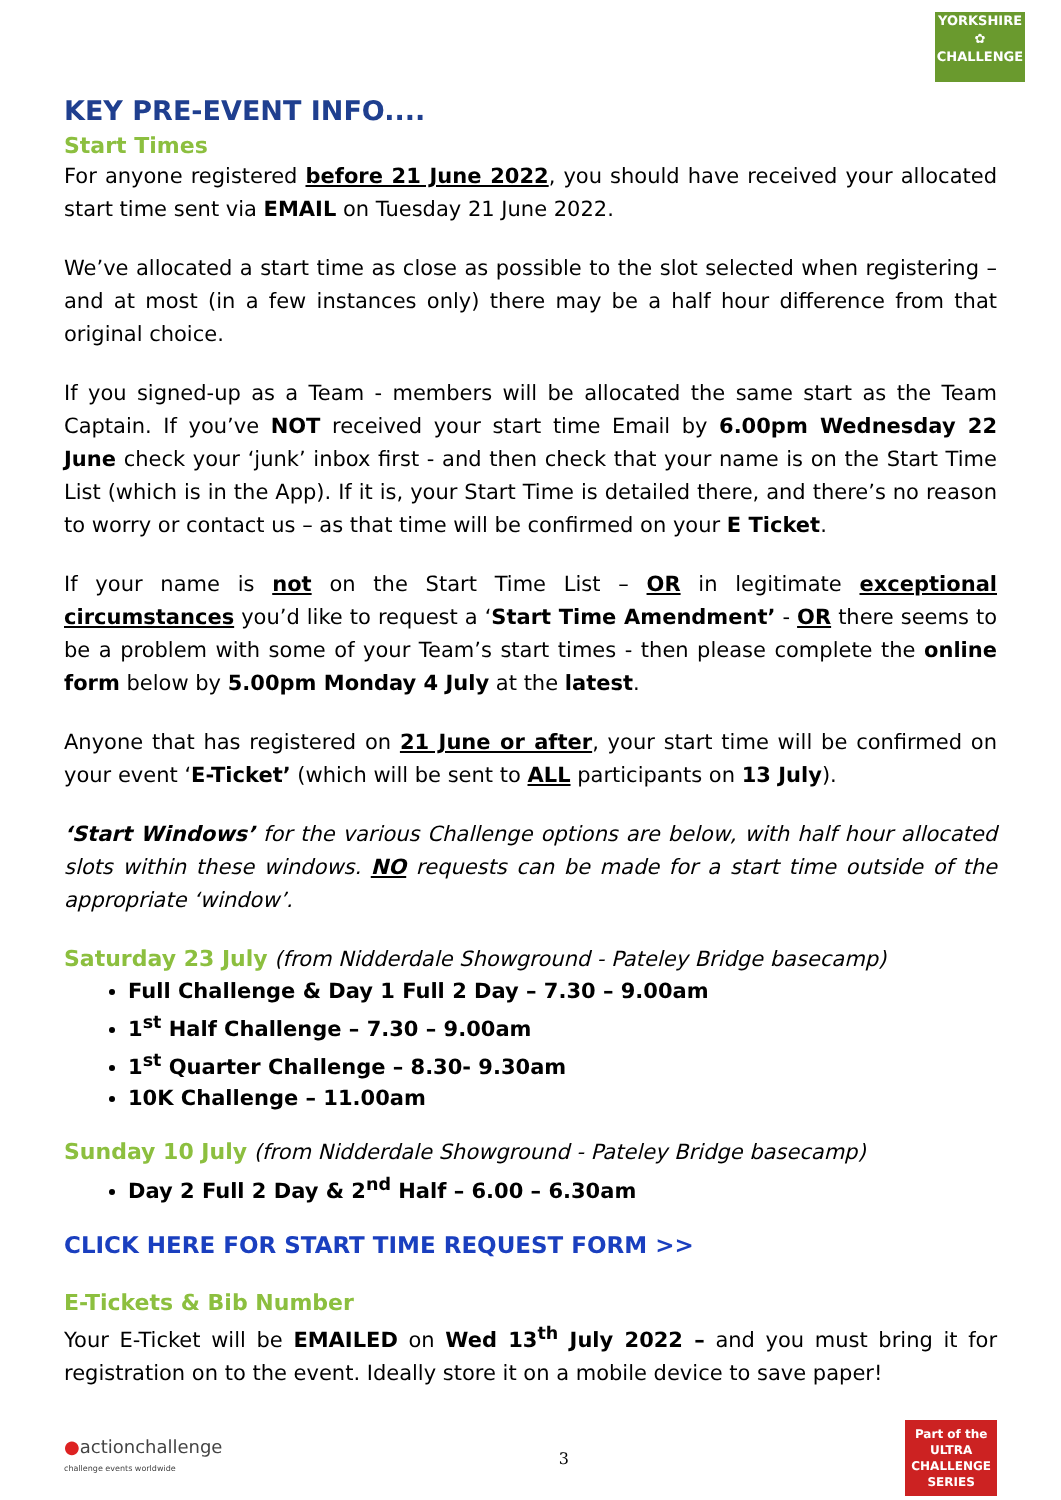YORKSHIRE
✿
CHALLENGE
KEY PRE-EVENT INFO....
Start Times
For anyone registered before 21 June 2022, you should have received your allocated start time sent via EMAIL on Tuesday 21 June 2022.
We’ve allocated a start time as close as possible to the slot selected when registering – and at most (in a few instances only) there may be a half hour difference from that original choice.
If you signed-up as a Team - members will be allocated the same start as the Team Captain. If you’ve NOT received your start time Email by 6.00pm Wednesday 22 June check your ‘junk’ inbox first - and then check that your name is on the Start Time List (which is in the App). If it is, your Start Time is detailed there, and there’s no reason to worry or contact us – as that time will be confirmed on your E Ticket.
If your name is not on the Start Time List – OR in legitimate exceptional circumstances you’d like to request a ‘Start Time Amendment’ - OR there seems to be a problem with some of your Team’s start times - then please complete the online form below by 5.00pm Monday 4 July at the latest.
Anyone that has registered on 21 June or after, your start time will be confirmed on your event ‘E-Ticket’ (which will be sent to ALL participants on 13 July).
‘Start Windows’ for the various Challenge options are below, with half hour allocated slots within these windows. NO requests can be made for a start time outside of the appropriate ‘window’.
Saturday 23 July
(from Nidderdale Showground - Pateley Bridge basecamp)
Full Challenge & Day 1 Full 2 Day – 7.30 – 9.00am
1<sup>st</sup> Half Challenge – 7.30 – 9.00am
1<sup>st</sup> Quarter Challenge – 8.30- 9.30am
10K Challenge – 11.00am
Sunday 10 July
(from Nidderdale Showground - Pateley Bridge basecamp)
Day 2 Full 2 Day & 2<sup>nd</sup> Half – 6.00 – 6.30am
CLICK HERE FOR START TIME REQUEST FORM >>
E-Tickets & Bib Number
Your E-Ticket will be EMAILED on Wed 13<sup>th</sup> July 2022 – and you must bring it for registration on to the event. Ideally store it on a mobile device to save paper!
●actionchallenge
challenge events worldwide
3
Part of the
ULTRA
CHALLENGE
SERIES